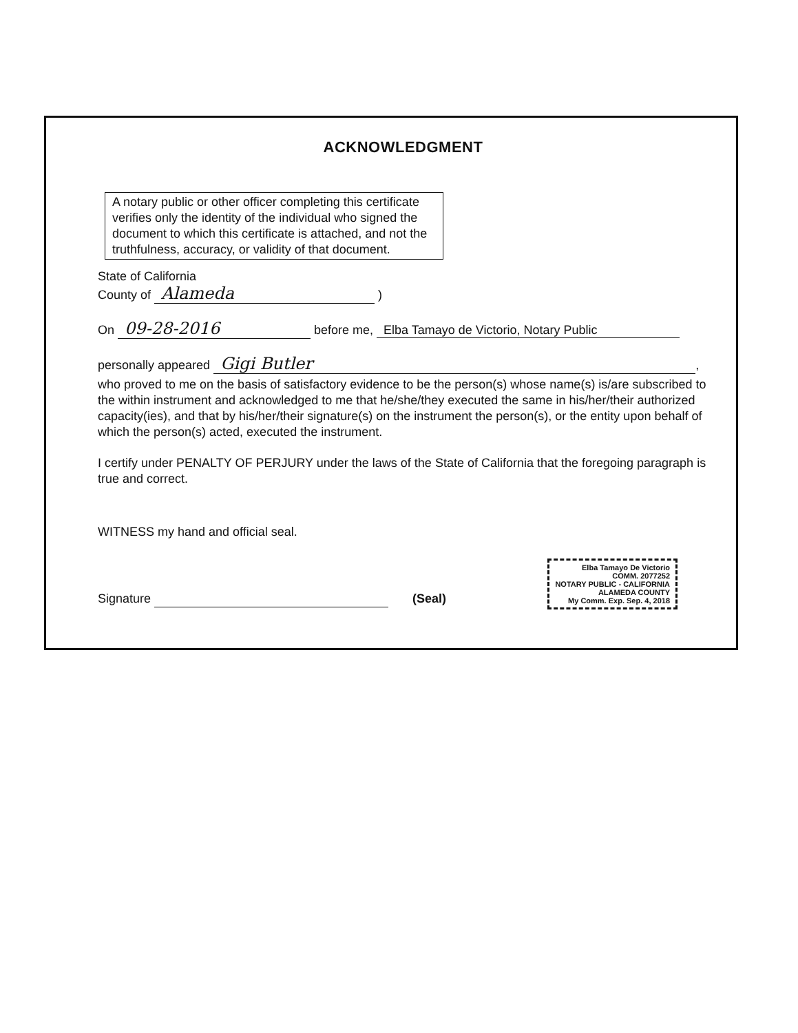ACKNOWLEDGMENT
A notary public or other officer completing this certificate verifies only the identity of the individual who signed the document to which this certificate is attached, and not the truthfulness, accuracy, or validity of that document.
State of California
County of Alameda )
On 09-28-2016 before me, Elba Tamayo de Victorio, Notary Public
personally appeared Gigi Butler,
who proved to me on the basis of satisfactory evidence to be the person(s) whose name(s) is/are subscribed to the within instrument and acknowledged to me that he/she/they executed the same in his/her/their authorized capacity(ies), and that by his/her/their signature(s) on the instrument the person(s), or the entity upon behalf of which the person(s) acted, executed the instrument.
I certify under PENALTY OF PERJURY under the laws of the State of California that the foregoing paragraph is true and correct.
WITNESS my hand and official seal.
Signature (Seal)
Elba Tamayo De Victorio
COMM. 2077252
NOTARY PUBLIC - CALIFORNIA
ALAMEDA COUNTY
My Comm. Exp. Sep. 4, 2018